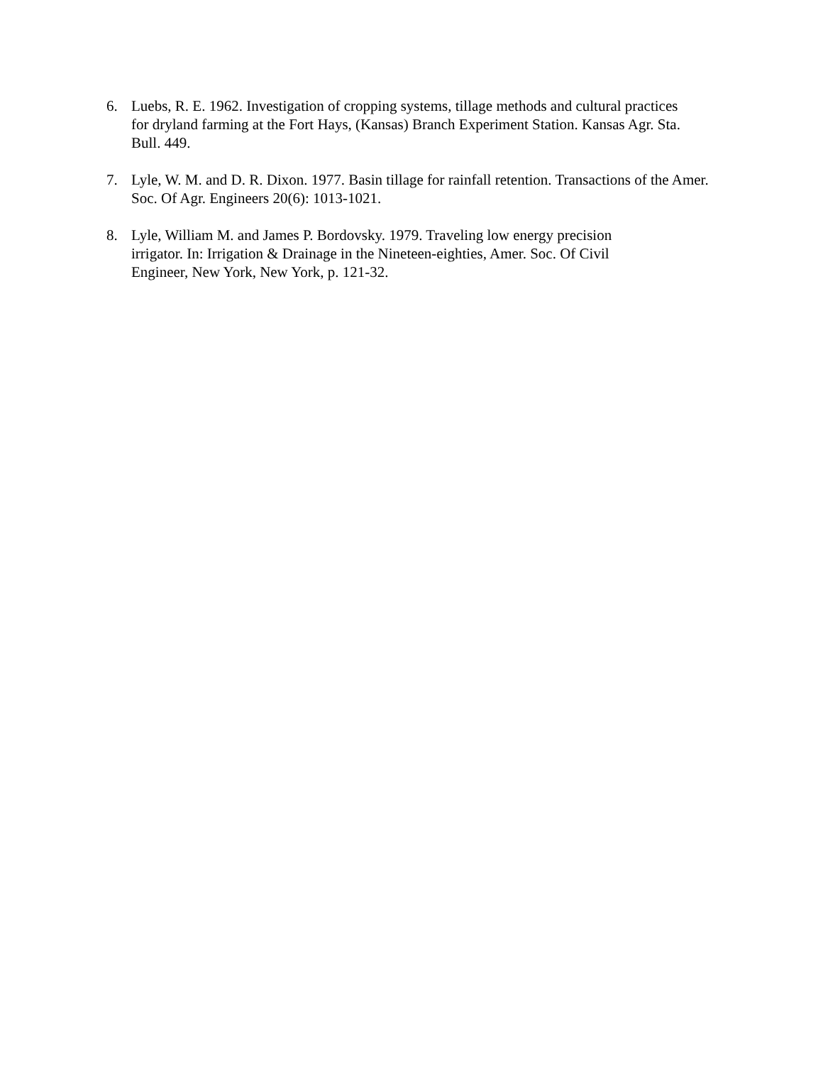6. Luebs, R. E. 1962. Investigation of cropping systems, tillage methods and cultural practices for dryland farming at the Fort Hays, (Kansas) Branch Experiment Station. Kansas Agr. Sta. Bull. 449.
7. Lyle, W. M. and D. R. Dixon. 1977. Basin tillage for rainfall retention. Transactions of the Amer. Soc. Of Agr. Engineers 20(6): 1013-1021.
8. Lyle, William M. and James P. Bordovsky. 1979. Traveling low energy precision irrigator. In: Irrigation & Drainage in the Nineteen-eighties, Amer. Soc. Of Civil Engineer, New York, New York, p. 121-32.